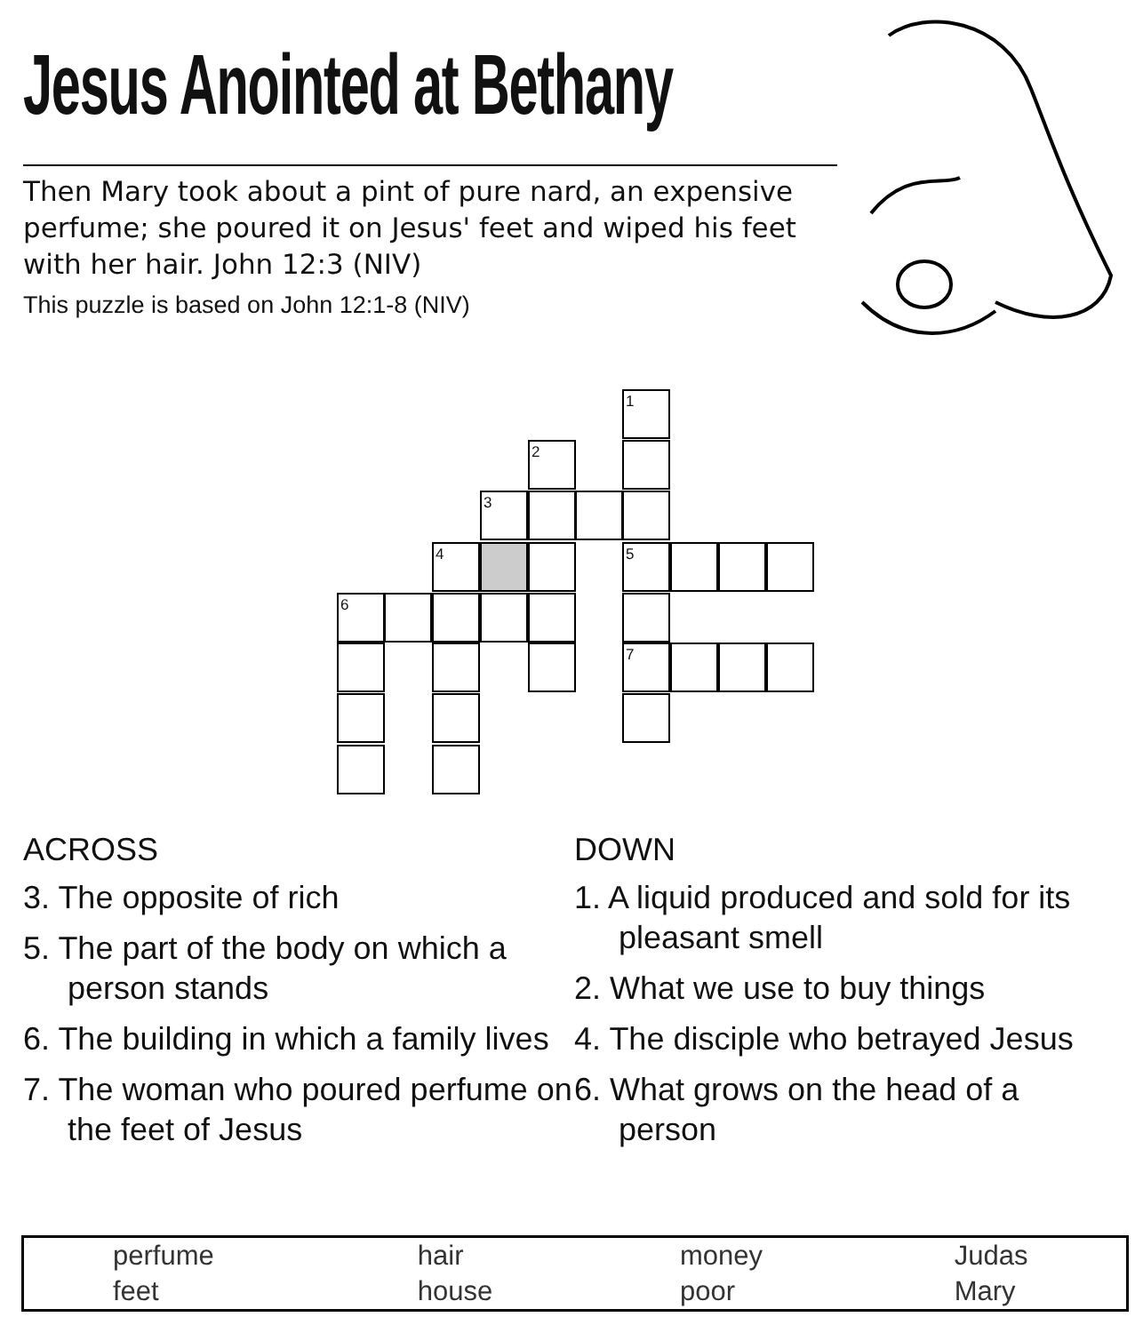Jesus Anointed at Bethany
Then Mary took about a pint of pure nard, an expensive perfume; she poured it on Jesus' feet and wiped his feet with her hair. John 12:3 (NIV)
This puzzle is based on John 12:1-8 (NIV)
1
2
3
4 5
6
7
ACROSS
3. The opposite of rich
5. The part of the body on which a person stands
6. The building in which a family lives
7. The woman who poured perfume on the feet of Jesus
DOWN
1. A liquid produced and sold for its pleasant smell
2. What we use to buy things
4. The disciple who betrayed Jesus
6. What grows on the head of a person
| perfume | hair | money | Judas |
| feet | house | poor | Mary |